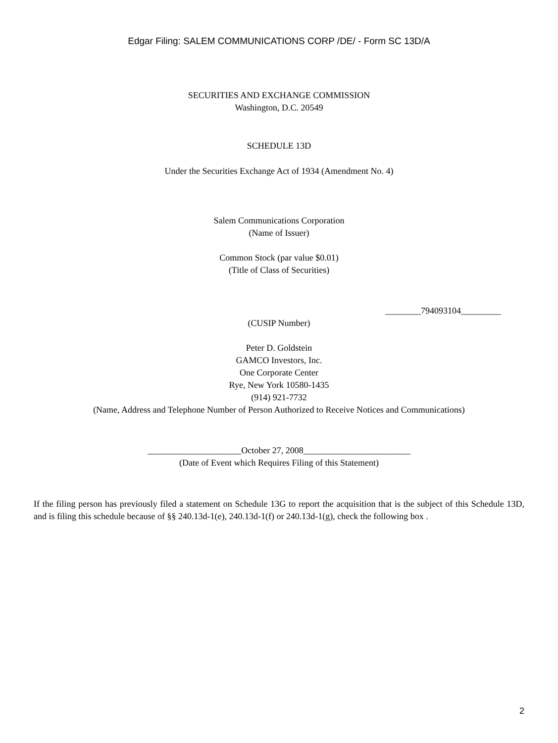Edgar Filing: SALEM COMMUNICATIONS CORP /DE/ - Form SC 13D/A
SECURITIES AND EXCHANGE COMMISSION
Washington, D.C. 20549
SCHEDULE 13D
Under the Securities Exchange Act of 1934 (Amendment No. 4)
Salem Communications Corporation
(Name of Issuer)
Common Stock (par value $0.01)
(Title of Class of Securities)
________794093104_________
(CUSIP Number)
Peter D. Goldstein
GAMCO Investors, Inc.
One Corporate Center
Rye, New York 10580-1435
(914) 921-7732
(Name, Address and Telephone Number of Person Authorized to Receive Notices and Communications)
_____________________October 27, 2008________________________
(Date of Event which Requires Filing of this Statement)
If the filing person has previously filed a statement on Schedule 13G to report the acquisition that is the subject of this Schedule 13D, and is filing this schedule because of §§ 240.13d-1(e), 240.13d-1(f) or 240.13d-1(g), check the following box .
2